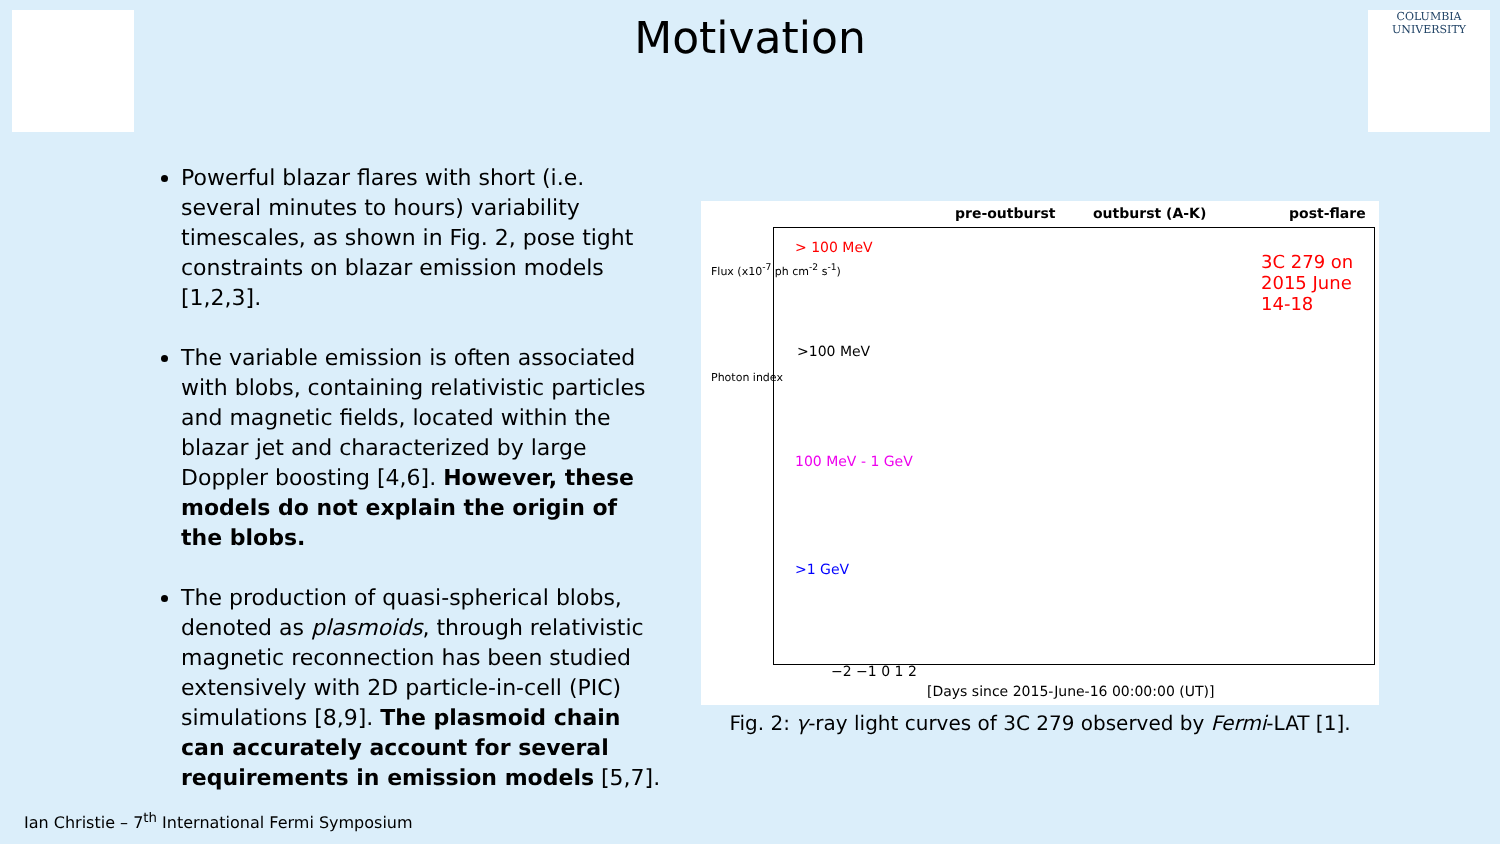COLUMBIA UNIVERSITY
Motivation
Powerful blazar flares with short (i.e. several minutes to hours) variability timescales, as shown in Fig. 2, pose tight constraints on blazar emission models [1,2,3].
The variable emission is often associated with blobs, containing relativistic particles and magnetic fields, located within the blazar jet and characterized by large Doppler boosting [4,6]. However, these models do not explain the origin of the blobs.
The production of quasi-spherical blobs, denoted as plasmoids, through relativistic magnetic reconnection has been studied extensively with 2D particle-in-cell (PIC) simulations [8,9]. The plasmoid chain can accurately account for several requirements in emission models [5,7].
pre-outburst outburst (A-K) post-flare
> 100 MeV
3C 279 on 2015 June 14-18
>100 MeV
100 MeV - 1 GeV
>1 GeV
Flux (x10<sup>-7</sup> ph cm<sup>-2</sup> s<sup>-1</sup>)
Photon index
−2 −1 0 1 2
[Days since 2015-June-16 00:00:00 (UT)]
Fig. 2: γ-ray light curves of 3C 279 observed by Fermi-LAT [1].
Ian Christie – 7<sup>th</sup> International Fermi Symposium